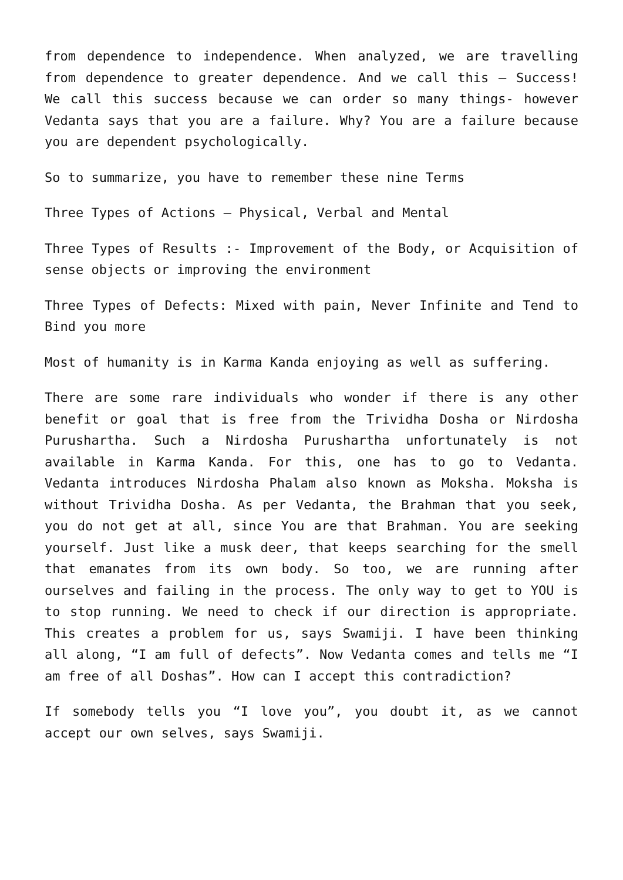from dependence to independence. When analyzed, we are travelling from dependence to greater dependence. And we call this – Success! We call this success because we can order so many things- however Vedanta says that you are a failure. Why? You are a failure because you are dependent psychologically.
So to summarize, you have to remember these nine Terms
Three Types of Actions – Physical, Verbal and Mental
Three Types of Results :- Improvement of the Body, or Acquisition of sense objects or improving the environment
Three Types of Defects: Mixed with pain, Never Infinite and Tend to Bind you more
Most of humanity is in Karma Kanda enjoying as well as suffering.
There are some rare individuals who wonder if there is any other benefit or goal that is free from the Trividha Dosha or Nirdosha Purushartha. Such a Nirdosha Purushartha unfortunately is not available in Karma Kanda. For this, one has to go to Vedanta. Vedanta introduces Nirdosha Phalam also known as Moksha. Moksha is without Trividha Dosha. As per Vedanta, the Brahman that you seek, you do not get at all, since You are that Brahman. You are seeking yourself. Just like a musk deer, that keeps searching for the smell that emanates from its own body. So too, we are running after ourselves and failing in the process. The only way to get to YOU is to stop running. We need to check if our direction is appropriate. This creates a problem for us, says Swamiji. I have been thinking all along, “I am full of defects”. Now Vedanta comes and tells me “I am free of all Doshas”. How can I accept this contradiction?
If somebody tells you “I love you”, you doubt it, as we cannot accept our own selves, says Swamiji.